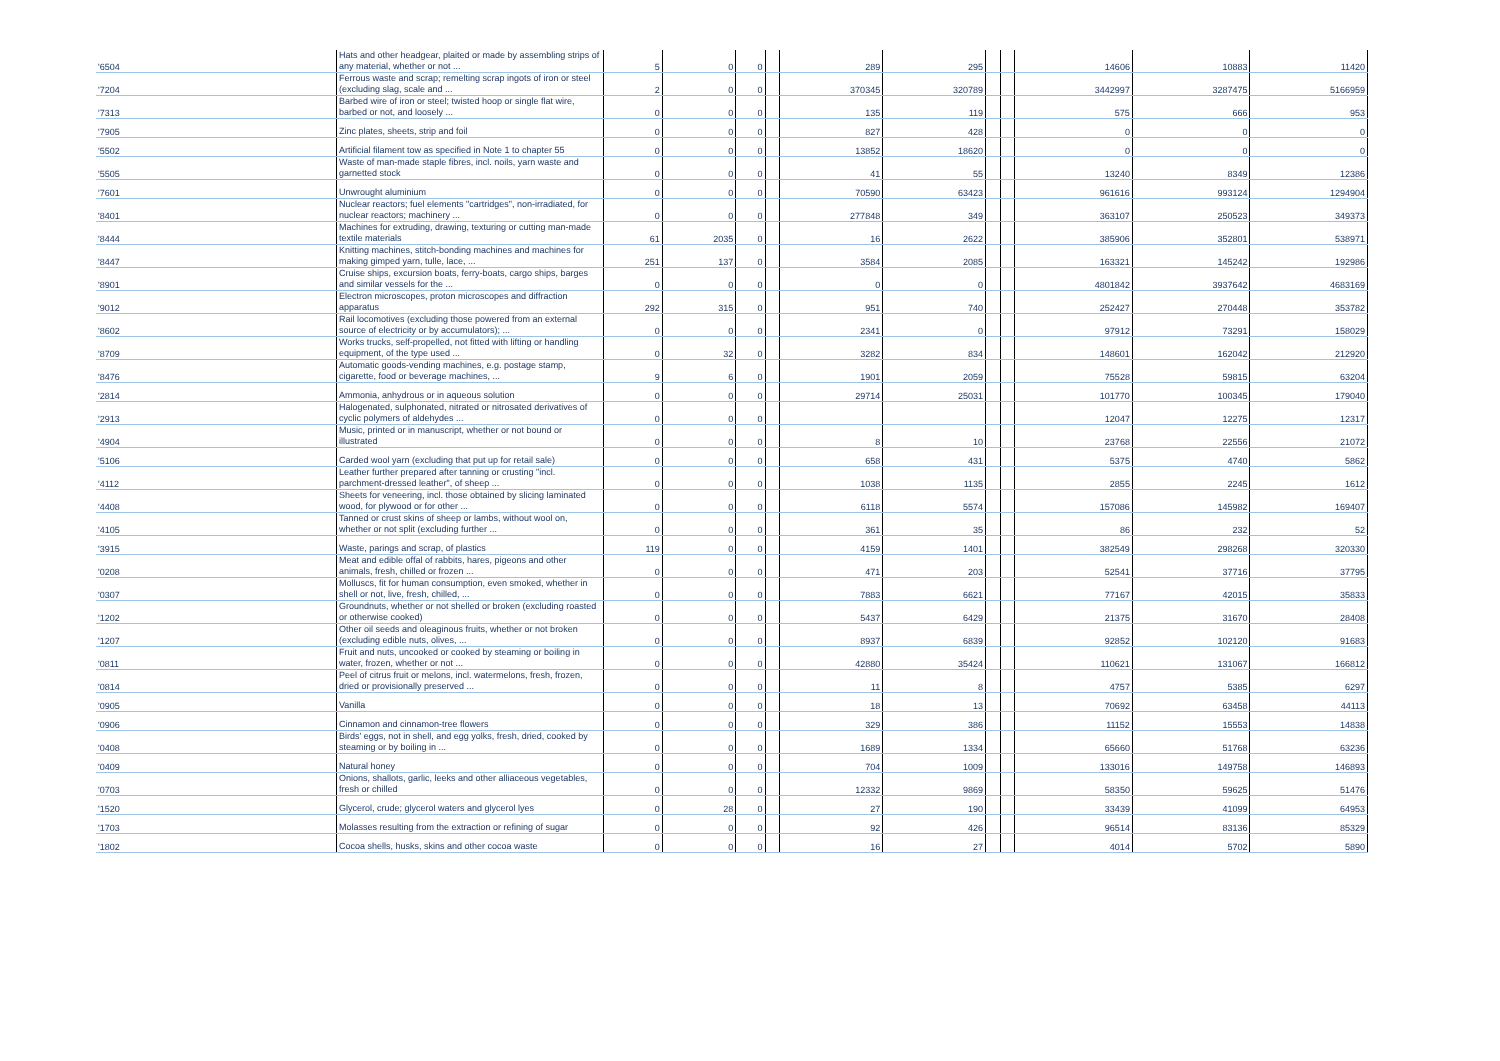| '6504 | Hats and other headgear, plaited or made by assembling strips of any material, whether or not ... | 5 | 0 | 0 | | 289 | 295 | | | 14606 | 10883 | 11420 |
| '7204 | Ferrous waste and scrap; remelting scrap ingots of iron or steel (excluding slag, scale and ... | 2 | 0 | 0 | | 370345 | 320789 | | | 3442997 | 3287475 | 5166959 |
| '7313 | Barbed wire of iron or steel; twisted hoop or single flat wire, barbed or not, and loosely ... | 0 | 0 | 0 | | 135 | 119 | | | 575 | 666 | 953 |
| '7905 | Zinc plates, sheets, strip and foil | 0 | 0 | 0 | | 827 | 428 | | | 0 | 0 | 0 |
| '5502 | Artificial filament tow as specified in Note 1 to chapter 55 | 0 | 0 | 0 | | 13852 | 18620 | | | 0 | 0 | 0 |
| '5505 | Waste of man-made staple fibres, incl. noils, yarn waste and garnetted stock | 0 | 0 | 0 | | 41 | 55 | | | 13240 | 8349 | 12386 |
| '7601 | Unwrought aluminium | 0 | 0 | 0 | | 70590 | 63423 | | | 961616 | 993124 | 1294904 |
| '8401 | Nuclear reactors; fuel elements "cartridges", non-irradiated, for nuclear reactors; machinery ... | 0 | 0 | 0 | | 277848 | 349 | | | 363107 | 250523 | 349373 |
| '8444 | Machines for extruding, drawing, texturing or cutting man-made textile materials | 61 | 2035 | 0 | | 16 | 2622 | | | 385906 | 352801 | 538971 |
| '8447 | Knitting machines, stitch-bonding machines and machines for making gimped yarn, tulle, lace, ... | 251 | 137 | 0 | | 3584 | 2085 | | | 163321 | 145242 | 192986 |
| '8901 | Cruise ships, excursion boats, ferry-boats, cargo ships, barges and similar vessels for the ... | 0 | 0 | 0 | | 0 | 0 | | | 4801842 | 3937642 | 4683169 |
| '9012 | Electron microscopes, proton microscopes and diffraction apparatus | 292 | 315 | 0 | | 951 | 740 | | | 252427 | 270448 | 353782 |
| '8602 | Rail locomotives (excluding those powered from an external source of electricity or by accumulators); ... | 0 | 0 | 0 | | 2341 | 0 | | | 97912 | 73291 | 158029 |
| '8709 | Works trucks, self-propelled, not fitted with lifting or handling equipment, of the type used ... | 0 | 32 | 0 | | 3282 | 834 | | | 148601 | 162042 | 212920 |
| '8476 | Automatic goods-vending machines, e.g. postage stamp, cigarette, food or beverage machines, ... | 9 | 6 | 0 | | 1901 | 2059 | | | 75528 | 59815 | 63204 |
| '2814 | Ammonia, anhydrous or in aqueous solution | 0 | 0 | 0 | | 29714 | 25031 | | | 101770 | 100345 | 179040 |
| '2913 | Halogenated, sulphonated, nitrated or nitrosated derivatives of cyclic polymers of aldehydes ... | 0 | 0 | 0 | | | | | | 12047 | 12275 | 12317 |
| '4904 | Music, printed or in manuscript, whether or not bound or illustrated | 0 | 0 | 0 | | 8 | 10 | | | 23768 | 22556 | 21072 |
| '5106 | Carded wool yarn (excluding that put up for retail sale) | 0 | 0 | 0 | | 658 | 431 | | | 5375 | 4740 | 5862 |
| '4112 | Leather further prepared after tanning or crusting "incl. parchment-dressed leather", of sheep ... | 0 | 0 | 0 | | 1038 | 1135 | | | 2855 | 2245 | 1612 |
| '4408 | Sheets for veneering, incl. those obtained by slicing laminated wood, for plywood or for other ... | 0 | 0 | 0 | | 6118 | 5574 | | | 157086 | 145982 | 169407 |
| '4105 | Tanned or crust skins of sheep or lambs, without wool on, whether or not split (excluding further ... | 0 | 0 | 0 | | 361 | 35 | | | 86 | 232 | 52 |
| '3915 | Waste, parings and scrap, of plastics | 119 | 0 | 0 | | 4159 | 1401 | | | 382549 | 298268 | 320330 |
| '0208 | Meat and edible offal of rabbits, hares, pigeons and other animals, fresh, chilled or frozen ... | 0 | 0 | 0 | | 471 | 203 | | | 52541 | 37716 | 37795 |
| '0307 | Molluscs, fit for human consumption, even smoked, whether in shell or not, live, fresh, chilled, ... | 0 | 0 | 0 | | 7883 | 6621 | | | 77167 | 42015 | 35833 |
| '1202 | Groundnuts, whether or not shelled or broken (excluding roasted or otherwise cooked) | 0 | 0 | 0 | | 5437 | 6429 | | | 21375 | 31670 | 28408 |
| '1207 | Other oil seeds and oleaginous fruits, whether or not broken (excluding edible nuts, olives, ... | 0 | 0 | 0 | | 8937 | 6839 | | | 92852 | 102120 | 91683 |
| '0811 | Fruit and nuts, uncooked or cooked by steaming or boiling in water, frozen, whether or not ... | 0 | 0 | 0 | | 42880 | 35424 | | | 110621 | 131067 | 166812 |
| '0814 | Peel of citrus fruit or melons, incl. watermelons, fresh, frozen, dried or provisionally preserved ... | 0 | 0 | 0 | | 11 | 8 | | | 4757 | 5385 | 6297 |
| '0905 | Vanilla | 0 | 0 | 0 | | 18 | 13 | | | 70692 | 63458 | 44113 |
| '0906 | Cinnamon and cinnamon-tree flowers | 0 | 0 | 0 | | 329 | 386 | | | 11152 | 15553 | 14838 |
| '0408 | Birds' eggs, not in shell, and egg yolks, fresh, dried, cooked by steaming or by boiling in ... | 0 | 0 | 0 | | 1689 | 1334 | | | 65660 | 51768 | 63236 |
| '0409 | Natural honey | 0 | 0 | 0 | | 704 | 1009 | | | 133016 | 149758 | 146893 |
| '0703 | Onions, shallots, garlic, leeks and other alliaceous vegetables, fresh or chilled | 0 | 0 | 0 | | 12332 | 9869 | | | 58350 | 59625 | 51476 |
| '1520 | Glycerol, crude; glycerol waters and glycerol lyes | 0 | 28 | 0 | | 27 | 190 | | | 33439 | 41099 | 64953 |
| '1703 | Molasses resulting from the extraction or refining of sugar | 0 | 0 | 0 | | 92 | 426 | | | 96514 | 83136 | 85329 |
| '1802 | Cocoa shells, husks, skins and other cocoa waste | 0 | 0 | 0 | | 16 | 27 | | | 4014 | 5702 | 5890 |